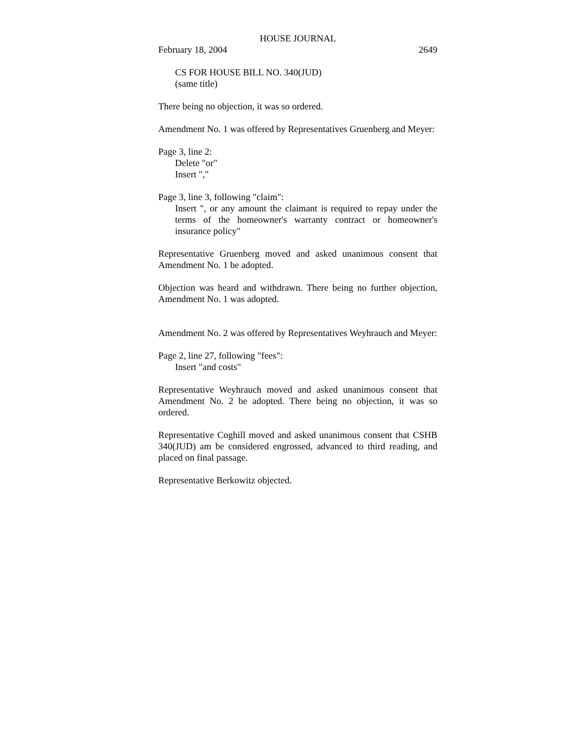HOUSE JOURNAL
February 18, 2004 2649
CS FOR HOUSE BILL NO. 340(JUD)
(same title)
There being no objection, it was so ordered.
Amendment No. 1 was offered by Representatives Gruenberg and Meyer:
Page 3, line 2:
Delete "or"
Insert ","
Page 3, line 3, following "claim":
Insert ", or any amount the claimant is required to repay under the terms of the homeowner's warranty contract or homeowner's insurance policy"
Representative Gruenberg moved and asked unanimous consent that Amendment No. 1 be adopted.
Objection was heard and withdrawn. There being no further objection, Amendment No. 1 was adopted.
Amendment No. 2 was offered by Representatives Weyhrauch and Meyer:
Page 2, line 27, following "fees":
Insert "and costs"
Representative Weyhrauch moved and asked unanimous consent that Amendment No. 2 be adopted. There being no objection, it was so ordered.
Representative Coghill moved and asked unanimous consent that CSHB 340(JUD) am be considered engrossed, advanced to third reading, and placed on final passage.
Representative Berkowitz objected.